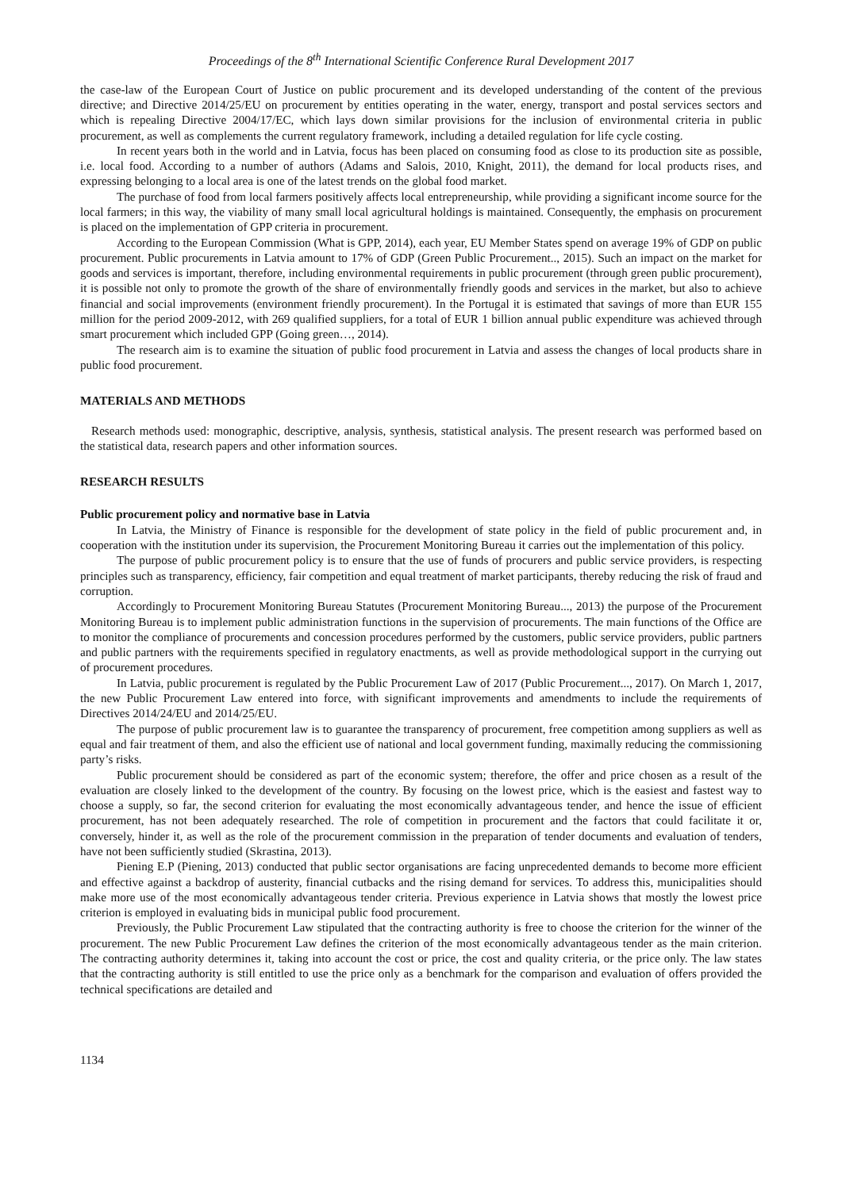Proceedings of the 8<sup>th</sup> International Scientific Conference Rural Development 2017
the case-law of the European Court of Justice on public procurement and its developed understanding of the content of the previous directive; and Directive 2014/25/EU on procurement by entities operating in the water, energy, transport and postal services sectors and which is repealing Directive 2004/17/EC, which lays down similar provisions for the inclusion of environmental criteria in public procurement, as well as complements the current regulatory framework, including a detailed regulation for life cycle costing.
In recent years both in the world and in Latvia, focus has been placed on consuming food as close to its production site as possible, i.e. local food. According to a number of authors (Adams and Salois, 2010, Knight, 2011), the demand for local products rises, and expressing belonging to a local area is one of the latest trends on the global food market.
The purchase of food from local farmers positively affects local entrepreneurship, while providing a significant income source for the local farmers; in this way, the viability of many small local agricultural holdings is maintained. Consequently, the emphasis on procurement is placed on the implementation of GPP criteria in procurement.
According to the European Commission (What is GPP, 2014), each year, EU Member States spend on average 19% of GDP on public procurement. Public procurements in Latvia amount to 17% of GDP (Green Public Procurement.., 2015). Such an impact on the market for goods and services is important, therefore, including environmental requirements in public procurement (through green public procurement), it is possible not only to promote the growth of the share of environmentally friendly goods and services in the market, but also to achieve financial and social improvements (environment friendly procurement). In the Portugal it is estimated that savings of more than EUR 155 million for the period 2009-2012, with 269 qualified suppliers, for a total of EUR 1 billion annual public expenditure was achieved through smart procurement which included GPP (Going green…, 2014).
The research aim is to examine the situation of public food procurement in Latvia and assess the changes of local products share in public food procurement.
MATERIALS AND METHODS
Research methods used: monographic, descriptive, analysis, synthesis, statistical analysis. The present research was performed based on the statistical data, research papers and other information sources.
RESEARCH RESULTS
Public procurement policy and normative base in Latvia
In Latvia, the Ministry of Finance is responsible for the development of state policy in the field of public procurement and, in cooperation with the institution under its supervision, the Procurement Monitoring Bureau it carries out the implementation of this policy.
The purpose of public procurement policy is to ensure that the use of funds of procurers and public service providers, is respecting principles such as transparency, efficiency, fair competition and equal treatment of market participants, thereby reducing the risk of fraud and corruption.
Accordingly to Procurement Monitoring Bureau Statutes (Procurement Monitoring Bureau..., 2013) the purpose of the Procurement Monitoring Bureau is to implement public administration functions in the supervision of procurements. The main functions of the Office are to monitor the compliance of procurements and concession procedures performed by the customers, public service providers, public partners and public partners with the requirements specified in regulatory enactments, as well as provide methodological support in the currying out of procurement procedures.
In Latvia, public procurement is regulated by the Public Procurement Law of 2017 (Public Procurement..., 2017). On March 1, 2017, the new Public Procurement Law entered into force, with significant improvements and amendments to include the requirements of Directives 2014/24/EU and 2014/25/EU.
The purpose of public procurement law is to guarantee the transparency of procurement, free competition among suppliers as well as equal and fair treatment of them, and also the efficient use of national and local government funding, maximally reducing the commissioning party’s risks.
Public procurement should be considered as part of the economic system; therefore, the offer and price chosen as a result of the evaluation are closely linked to the development of the country. By focusing on the lowest price, which is the easiest and fastest way to choose a supply, so far, the second criterion for evaluating the most economically advantageous tender, and hence the issue of efficient procurement, has not been adequately researched. The role of competition in procurement and the factors that could facilitate it or, conversely, hinder it, as well as the role of the procurement commission in the preparation of tender documents and evaluation of tenders, have not been sufficiently studied (Skrastina, 2013).
Piening E.P (Piening, 2013) conducted that public sector organisations are facing unprecedented demands to become more efficient and effective against a backdrop of austerity, financial cutbacks and the rising demand for services. To address this, municipalities should make more use of the most economically advantageous tender criteria. Previous experience in Latvia shows that mostly the lowest price criterion is employed in evaluating bids in municipal public food procurement.
Previously, the Public Procurement Law stipulated that the contracting authority is free to choose the criterion for the winner of the procurement. The new Public Procurement Law defines the criterion of the most economically advantageous tender as the main criterion. The contracting authority determines it, taking into account the cost or price, the cost and quality criteria, or the price only. The law states that the contracting authority is still entitled to use the price only as a benchmark for the comparison and evaluation of offers provided the technical specifications are detailed and
1134